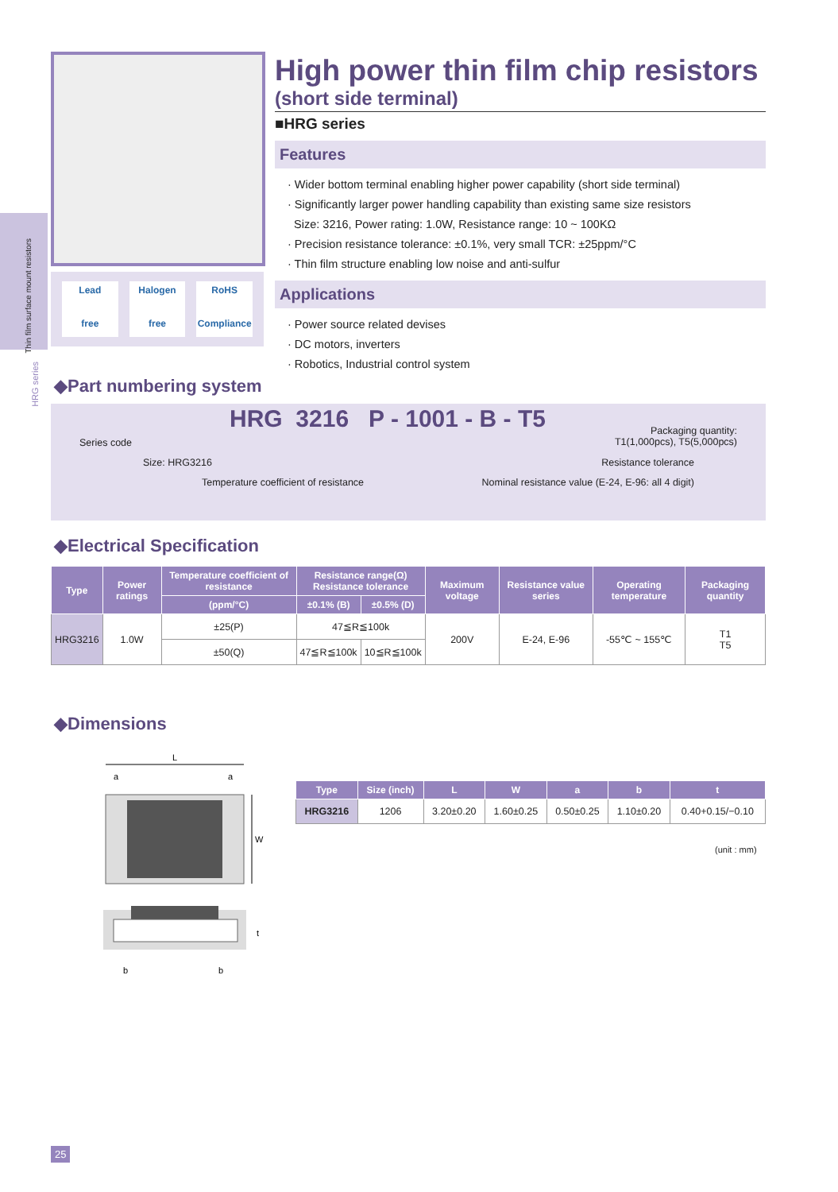Thin film surface mount resistors
HRG series
Lead
free
Halogen
free
RoHS
Compliance
High power thin film chip resistors
(short side terminal)
■HRG series
Features
· Wider bottom terminal enabling higher power capability (short side terminal)
· Significantly larger power handling capability than existing same size resistors
Size: 3216, Power rating: 1.0W, Resistance range: 10 ~ 100KΩ
· Precision resistance tolerance: ±0.1%, very small TCR: ±25ppm/°C
· Thin film structure enabling low noise and anti-sulfur
Applications
· Power source related devises
· DC motors, inverters
· Robotics, Industrial control system
◆Part numbering system
HRG 3216 P - 1001 - B - T5
Series code
Packaging quantity:
T1(1,000pcs), T5(5,000pcs)
Size: HRG3216 Resistance tolerance
Temperature coefficient of resistance
Nominal resistance value (E-24, E-96: all 4 digit)
◆Electrical Specification
| Type | Power ratings | Temperature coefficient of resistance | Resistance range(Ω) Resistance tolerance | | Maximum voltage | Resistance value series | Operating temperature | Packaging quantity |
| --- | --- | --- | --- | --- | --- | --- | --- | --- |
| | | (ppm/°C) | ±0.1% (B) | ±0.5% (D) | | | | |
| HRG3216 | 1.0W | ±25(P) | 47≦R≦100k | | 200V | E-24, E-96 | -55℃ ~ 155℃ | T1 T5 |
| | | ±50(Q) | 47≦R≦100k | 10≦R≦100k | | | | |
◆Dimensions
L
a
a
W
t
b
b
| Type | Size (inch) | L | W | a | b | t |
| --- | --- | --- | --- | --- | --- | --- |
| HRG3216 | 1206 | 3.20±0.20 | 1.60±0.25 | 0.50±0.25 | 1.10±0.20 | 0.40+0.15/−0.10 |
(unit : mm)
25